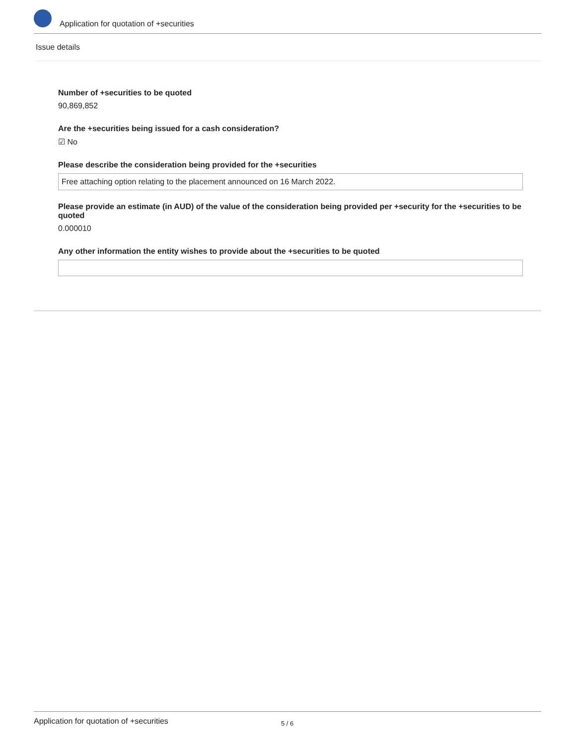Application for quotation of +securities
Issue details
Number of +securities to be quoted
90,869,852
Are the +securities being issued for a cash consideration?
☑ No
Please describe the consideration being provided for the +securities
Free attaching option relating to the placement announced on 16 March 2022.
Please provide an estimate (in AUD) of the value of the consideration being provided per +security for the +securities to be quoted
0.000010
Any other information the entity wishes to provide about the +securities to be quoted
Application for quotation of +securities 5 / 6